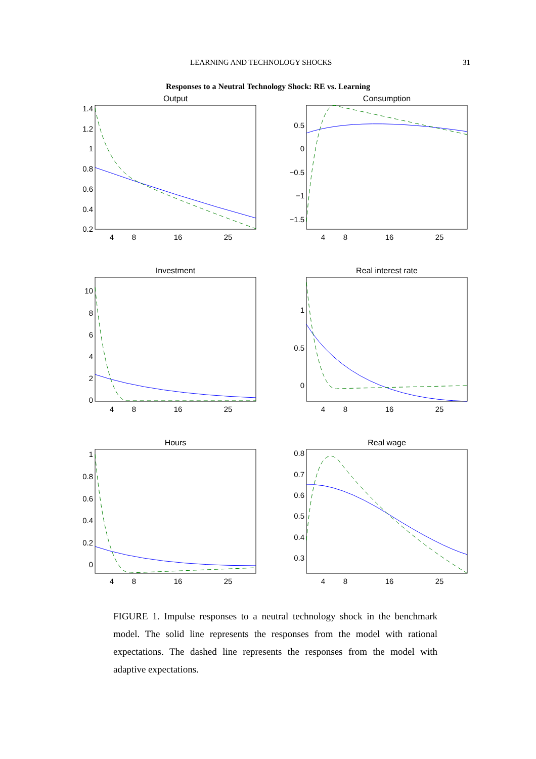LEARNING AND TECHNOLOGY SHOCKS 31
Responses to a Neutral Technology Shock: RE vs. Learning
Output
1.4
1.2
1
0.8
0.6
0.4
0.2
4
8
16
25
Consumption
0.5
0
−0.5
−1
−1.5
4
8
16
25
Investment
10
8
6
4
2
0
4
8
16
25
Real interest rate
1
0.5
0
4
8
16
25
Hours
1
0.8
0.6
0.4
0.2
0
4
8
16
25
Real wage
0.8
0.7
0.6
0.5
0.4
0.3
4
8
16
25
FIGURE 1. Impulse responses to a neutral technology shock in the benchmark model. The solid line represents the responses from the model with rational expectations. The dashed line represents the responses from the model with adaptive expectations.